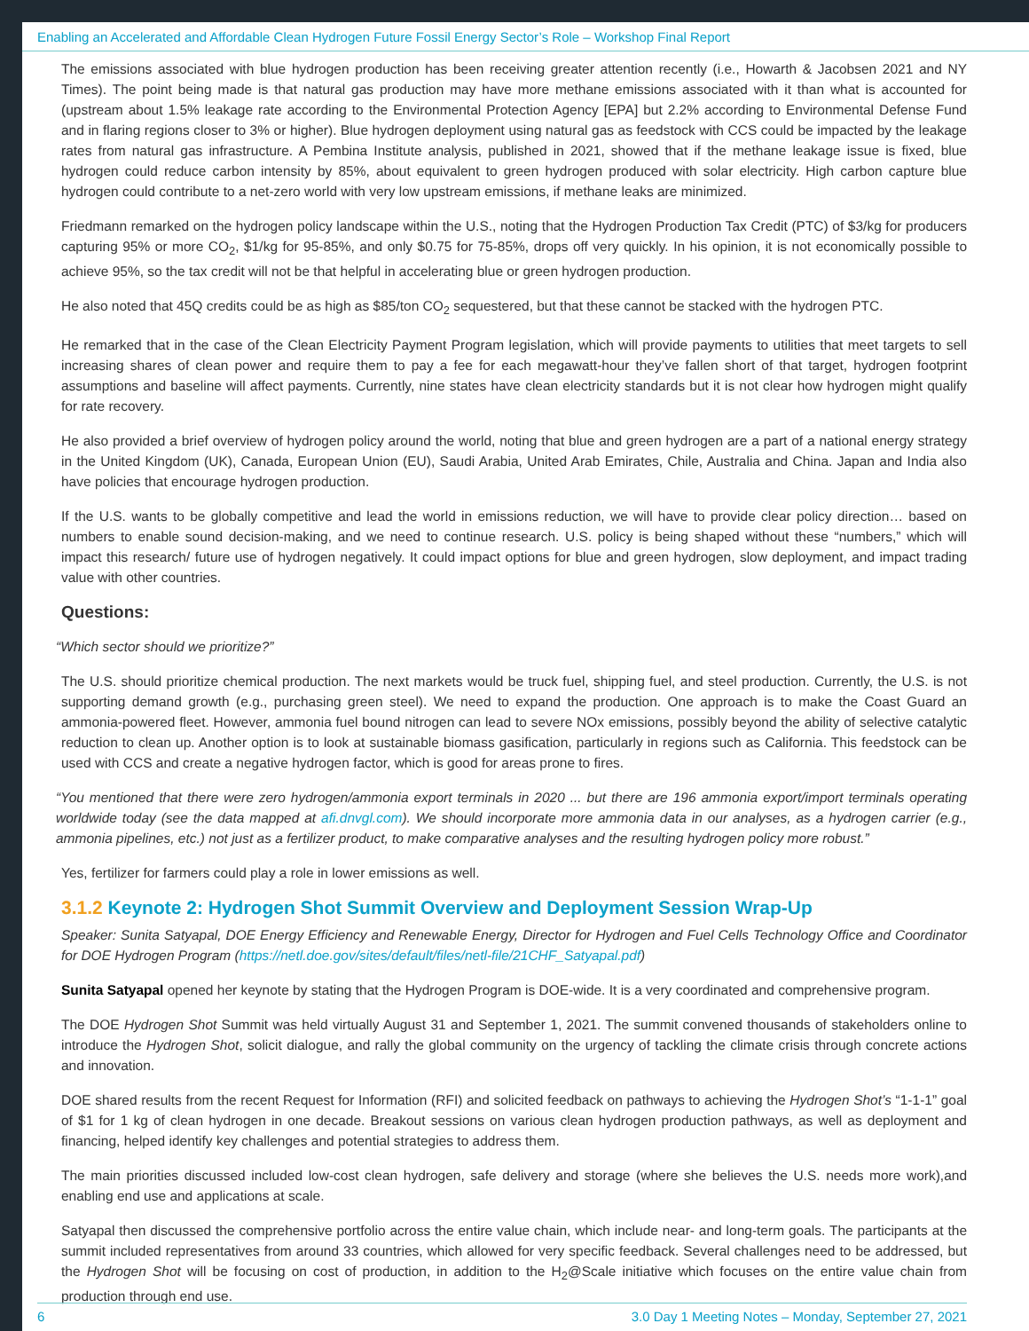Enabling an Accelerated and Affordable Clean Hydrogen Future Fossil Energy Sector’s Role – Workshop Final Report
The emissions associated with blue hydrogen production has been receiving greater attention recently (i.e., Howarth & Jacobsen 2021 and NY Times). The point being made is that natural gas production may have more methane emissions associated with it than what is accounted for (upstream about 1.5% leakage rate according to the Environmental Protection Agency [EPA] but 2.2% according to Environmental Defense Fund and in flaring regions closer to 3% or higher). Blue hydrogen deployment using natural gas as feedstock with CCS could be impacted by the leakage rates from natural gas infrastructure. A Pembina Institute analysis, published in 2021, showed that if the methane leakage issue is fixed, blue hydrogen could reduce carbon intensity by 85%, about equivalent to green hydrogen produced with solar electricity. High carbon capture blue hydrogen could contribute to a net-zero world with very low upstream emissions, if methane leaks are minimized.
Friedmann remarked on the hydrogen policy landscape within the U.S., noting that the Hydrogen Production Tax Credit (PTC) of $3/kg for producers capturing 95% or more CO<sub>2</sub>, $1/kg for 95-85%, and only $0.75 for 75-85%, drops off very quickly. In his opinion, it is not economically possible to achieve 95%, so the tax credit will not be that helpful in accelerating blue or green hydrogen production.
He also noted that 45Q credits could be as high as $85/ton CO<sub>2</sub> sequestered, but that these cannot be stacked with the hydrogen PTC.
He remarked that in the case of the Clean Electricity Payment Program legislation, which will provide payments to utilities that meet targets to sell increasing shares of clean power and require them to pay a fee for each megawatt-hour they’ve fallen short of that target, hydrogen footprint assumptions and baseline will affect payments. Currently, nine states have clean electricity standards but it is not clear how hydrogen might qualify for rate recovery.
He also provided a brief overview of hydrogen policy around the world, noting that blue and green hydrogen are a part of a national energy strategy in the United Kingdom (UK), Canada, European Union (EU), Saudi Arabia, United Arab Emirates, Chile, Australia and China. Japan and India also have policies that encourage hydrogen production.
If the U.S. wants to be globally competitive and lead the world in emissions reduction, we will have to provide clear policy direction… based on numbers to enable sound decision-making, and we need to continue research. U.S. policy is being shaped without these “numbers,” which will impact this research/ future use of hydrogen negatively. It could impact options for blue and green hydrogen, slow deployment, and impact trading value with other countries.
Questions:
“Which sector should we prioritize?”
The U.S. should prioritize chemical production. The next markets would be truck fuel, shipping fuel, and steel production. Currently, the U.S. is not supporting demand growth (e.g., purchasing green steel). We need to expand the production. One approach is to make the Coast Guard an ammonia-powered fleet. However, ammonia fuel bound nitrogen can lead to severe NOx emissions, possibly beyond the ability of selective catalytic reduction to clean up. Another option is to look at sustainable biomass gasification, particularly in regions such as California. This feedstock can be used with CCS and create a negative hydrogen factor, which is good for areas prone to fires.
“You mentioned that there were zero hydrogen/ammonia export terminals in 2020 ... but there are 196 ammonia export/import terminals operating worldwide today (see the data mapped at afi.dnvgl.com). We should incorporate more ammonia data in our analyses, as a hydrogen carrier (e.g., ammonia pipelines, etc.) not just as a fertilizer product, to make comparative analyses and the resulting hydrogen policy more robust.”
Yes, fertilizer for farmers could play a role in lower emissions as well.
3.1.2 Keynote 2: Hydrogen Shot Summit Overview and Deployment Session Wrap-Up
Speaker: Sunita Satyapal, DOE Energy Efficiency and Renewable Energy, Director for Hydrogen and Fuel Cells Technology Office and Coordinator for DOE Hydrogen Program (https://netl.doe.gov/sites/default/files/netl-file/21CHF_Satyapal.pdf)
Sunita Satyapal opened her keynote by stating that the Hydrogen Program is DOE-wide. It is a very coordinated and comprehensive program.
The DOE Hydrogen Shot Summit was held virtually August 31 and September 1, 2021. The summit convened thousands of stakeholders online to introduce the Hydrogen Shot, solicit dialogue, and rally the global community on the urgency of tackling the climate crisis through concrete actions and innovation.
DOE shared results from the recent Request for Information (RFI) and solicited feedback on pathways to achieving the Hydrogen Shot’s “1-1-1” goal of $1 for 1 kg of clean hydrogen in one decade. Breakout sessions on various clean hydrogen production pathways, as well as deployment and financing, helped identify key challenges and potential strategies to address them.
The main priorities discussed included low-cost clean hydrogen, safe delivery and storage (where she believes the U.S. needs more work),and enabling end use and applications at scale.
Satyapal then discussed the comprehensive portfolio across the entire value chain, which include near- and long-term goals. The participants at the summit included representatives from around 33 countries, which allowed for very specific feedback. Several challenges need to be addressed, but the Hydrogen Shot will be focusing on cost of production, in addition to the H<sub>2</sub>@Scale initiative which focuses on the entire value chain from production through end use.
6 3.0 Day 1 Meeting Notes – Monday, September 27, 2021